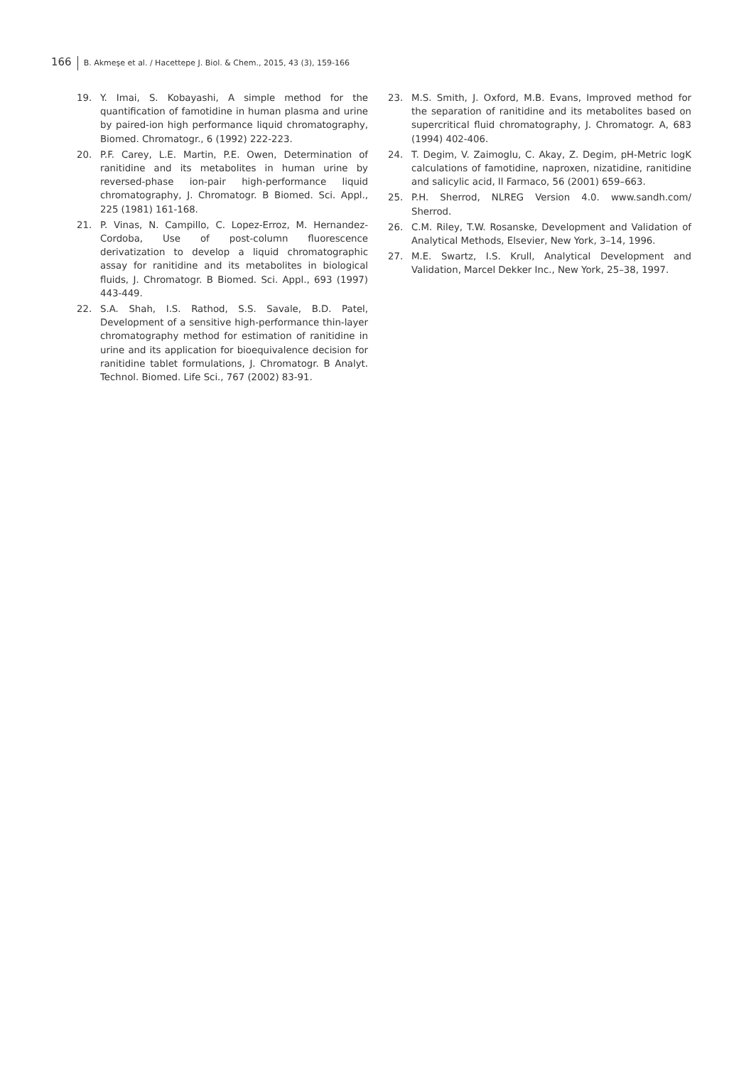166 B. Akmeşe et al. / Hacettepe J. Biol. & Chem., 2015, 43 (3), 159-166
19. Y. Imai, S. Kobayashi, A simple method for the quantification of famotidine in human plasma and urine by paired-ion high performance liquid chromatography, Biomed. Chromatogr., 6 (1992) 222-223.
20. P.F. Carey, L.E. Martin, P.E. Owen, Determination of ranitidine and its metabolites in human urine by reversed-phase ion-pair high-performance liquid chromatography, J. Chromatogr. B Biomed. Sci. Appl., 225 (1981) 161-168.
21. P. Vinas, N. Campillo, C. Lopez-Erroz, M. Hernandez-Cordoba, Use of post-column fluorescence derivatization to develop a liquid chromatographic assay for ranitidine and its metabolites in biological fluids, J. Chromatogr. B Biomed. Sci. Appl., 693 (1997) 443-449.
22. S.A. Shah, I.S. Rathod, S.S. Savale, B.D. Patel, Development of a sensitive high-performance thin-layer chromatography method for estimation of ranitidine in urine and its application for bioequivalence decision for ranitidine tablet formulations, J. Chromatogr. B Analyt. Technol. Biomed. Life Sci., 767 (2002) 83-91.
23. M.S. Smith, J. Oxford, M.B. Evans, Improved method for the separation of ranitidine and its metabolites based on supercritical fluid chromatography, J. Chromatogr. A, 683 (1994) 402-406.
24. T. Degim, V. Zaimoglu, C. Akay, Z. Degim, pH-Metric logK calculations of famotidine, naproxen, nizatidine, ranitidine and salicylic acid, Il Farmaco, 56 (2001) 659–663.
25. P.H. Sherrod, NLREG Version 4.0. www.sandh.com/ Sherrod.
26. C.M. Riley, T.W. Rosanske, Development and Validation of Analytical Methods, Elsevier, New York, 3–14, 1996.
27. M.E. Swartz, I.S. Krull, Analytical Development and Validation, Marcel Dekker Inc., New York, 25–38, 1997.